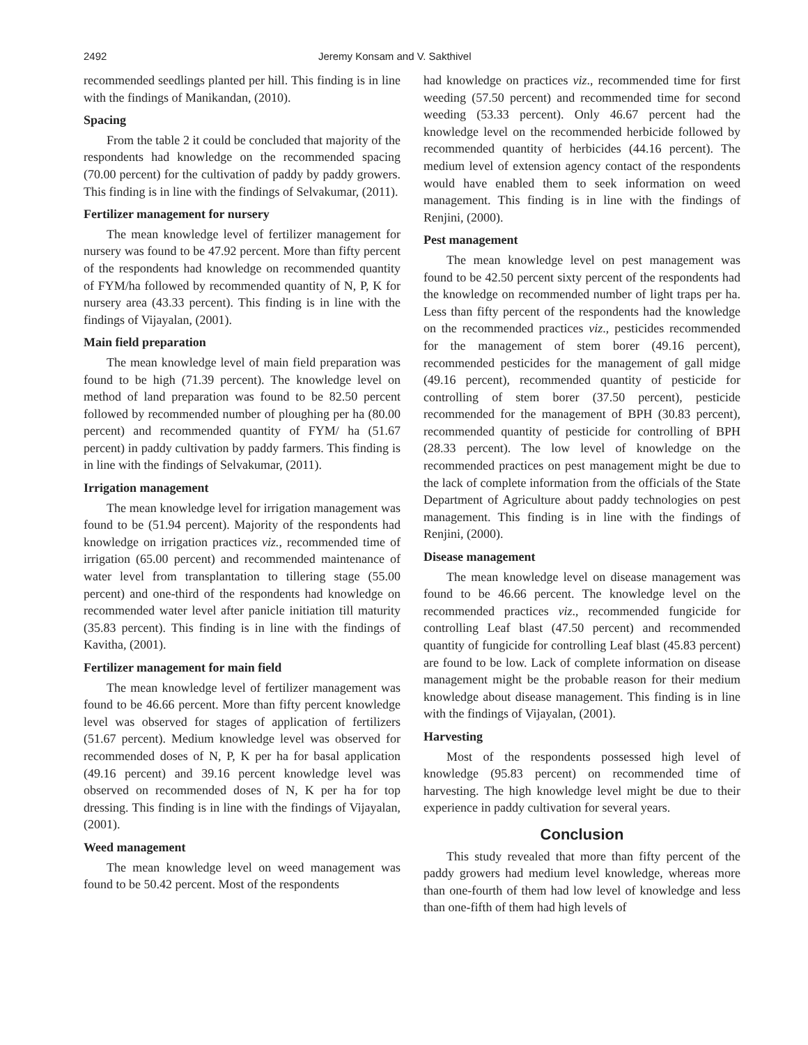2492 Jeremy Konsam and V. Sakthivel
recommended seedlings planted per hill. This finding is in line with the findings of Manikandan, (2010).
Spacing
From the table 2 it could be concluded that majority of the respondents had knowledge on the recommended spacing (70.00 percent) for the cultivation of paddy by paddy growers. This finding is in line with the findings of Selvakumar, (2011).
Fertilizer management for nursery
The mean knowledge level of fertilizer management for nursery was found to be 47.92 percent. More than fifty percent of the respondents had knowledge on recommended quantity of FYM/ha followed by recommended quantity of N, P, K for nursery area (43.33 percent). This finding is in line with the findings of Vijayalan, (2001).
Main field preparation
The mean knowledge level of main field preparation was found to be high (71.39 percent). The knowledge level on method of land preparation was found to be 82.50 percent followed by recommended number of ploughing per ha (80.00 percent) and recommended quantity of FYM/ ha (51.67 percent) in paddy cultivation by paddy farmers. This finding is in line with the findings of Selvakumar, (2011).
Irrigation management
The mean knowledge level for irrigation management was found to be (51.94 percent). Majority of the respondents had knowledge on irrigation practices viz., recommended time of irrigation (65.00 percent) and recommended maintenance of water level from transplantation to tillering stage (55.00 percent) and one-third of the respondents had knowledge on recommended water level after panicle initiation till maturity (35.83 percent). This finding is in line with the findings of Kavitha, (2001).
Fertilizer management for main field
The mean knowledge level of fertilizer management was found to be 46.66 percent. More than fifty percent knowledge level was observed for stages of application of fertilizers (51.67 percent). Medium knowledge level was observed for recommended doses of N, P, K per ha for basal application (49.16 percent) and 39.16 percent knowledge level was observed on recommended doses of N, K per ha for top dressing. This finding is in line with the findings of Vijayalan, (2001).
Weed management
The mean knowledge level on weed management was found to be 50.42 percent. Most of the respondents
had knowledge on practices viz., recommended time for first weeding (57.50 percent) and recommended time for second weeding (53.33 percent). Only 46.67 percent had the knowledge level on the recommended herbicide followed by recommended quantity of herbicides (44.16 percent). The medium level of extension agency contact of the respondents would have enabled them to seek information on weed management. This finding is in line with the findings of Renjini, (2000).
Pest management
The mean knowledge level on pest management was found to be 42.50 percent sixty percent of the respondents had the knowledge on recommended number of light traps per ha. Less than fifty percent of the respondents had the knowledge on the recommended practices viz., pesticides recommended for the management of stem borer (49.16 percent), recommended pesticides for the management of gall midge (49.16 percent), recommended quantity of pesticide for controlling of stem borer (37.50 percent), pesticide recommended for the management of BPH (30.83 percent), recommended quantity of pesticide for controlling of BPH (28.33 percent). The low level of knowledge on the recommended practices on pest management might be due to the lack of complete information from the officials of the State Department of Agriculture about paddy technologies on pest management. This finding is in line with the findings of Renjini, (2000).
Disease management
The mean knowledge level on disease management was found to be 46.66 percent. The knowledge level on the recommended practices viz., recommended fungicide for controlling Leaf blast (47.50 percent) and recommended quantity of fungicide for controlling Leaf blast (45.83 percent) are found to be low. Lack of complete information on disease management might be the probable reason for their medium knowledge about disease management. This finding is in line with the findings of Vijayalan, (2001).
Harvesting
Most of the respondents possessed high level of knowledge (95.83 percent) on recommended time of harvesting. The high knowledge level might be due to their experience in paddy cultivation for several years.
Conclusion
This study revealed that more than fifty percent of the paddy growers had medium level knowledge, whereas more than one-fourth of them had low level of knowledge and less than one-fifth of them had high levels of